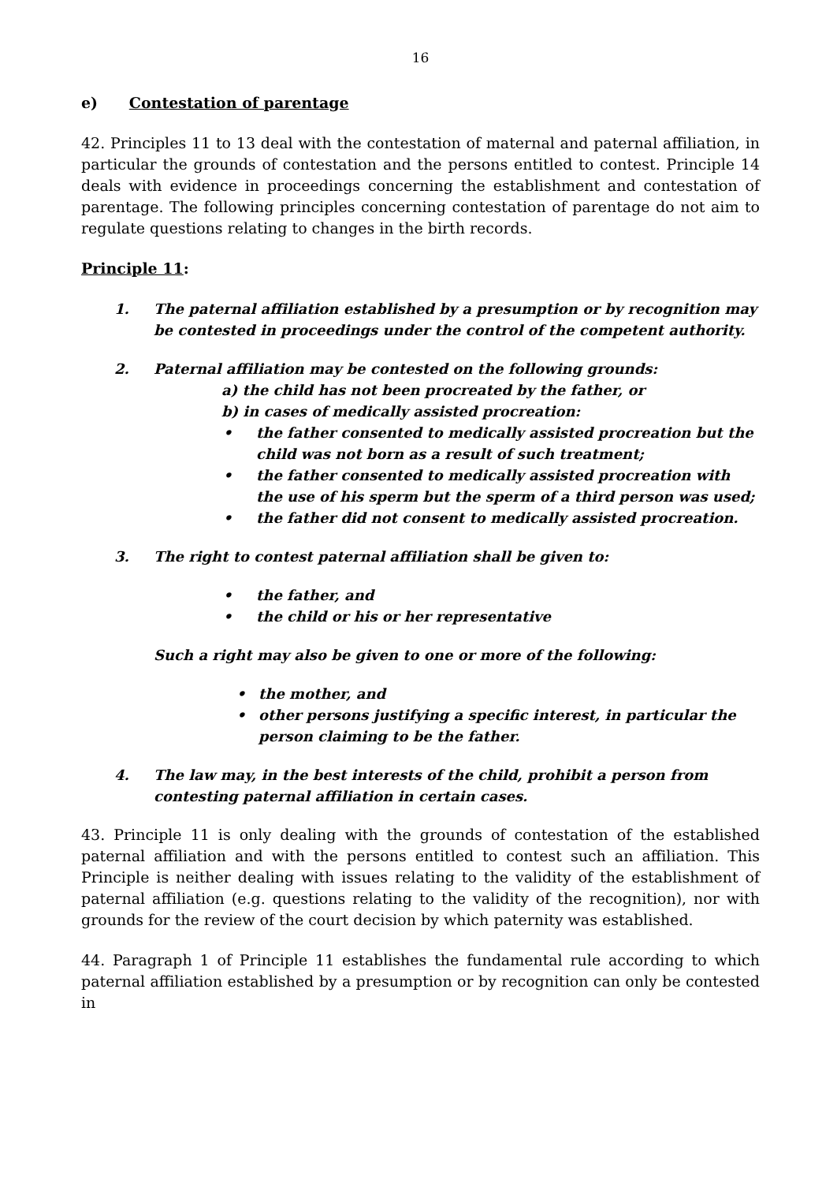16
e) Contestation of parentage
42. Principles 11 to 13 deal with the contestation of maternal and paternal affiliation, in particular the grounds of contestation and the persons entitled to contest. Principle 14 deals with evidence in proceedings concerning the establishment and contestation of parentage. The following principles concerning contestation of parentage do not aim to regulate questions relating to changes in the birth records.
Principle 11:
1. The paternal affiliation established by a presumption or by recognition may be contested in proceedings under the control of the competent authority.
2. Paternal affiliation may be contested on the following grounds:
a) the child has not been procreated by the father, or
b) in cases of medically assisted procreation:
• the father consented to medically assisted procreation but the child was not born as a result of such treatment;
• the father consented to medically assisted procreation with the use of his sperm but the sperm of a third person was used;
• the father did not consent to medically assisted procreation.
3. The right to contest paternal affiliation shall be given to:
• the father, and
• the child or his or her representative
Such a right may also be given to one or more of the following:
• the mother, and
• other persons justifying a specific interest, in particular the person claiming to be the father.
4. The law may, in the best interests of the child, prohibit a person from contesting paternal affiliation in certain cases.
43. Principle 11 is only dealing with the grounds of contestation of the established paternal affiliation and with the persons entitled to contest such an affiliation. This Principle is neither dealing with issues relating to the validity of the establishment of paternal affiliation (e.g. questions relating to the validity of the recognition), nor with grounds for the review of the court decision by which paternity was established.
44. Paragraph 1 of Principle 11 establishes the fundamental rule according to which paternal affiliation established by a presumption or by recognition can only be contested in